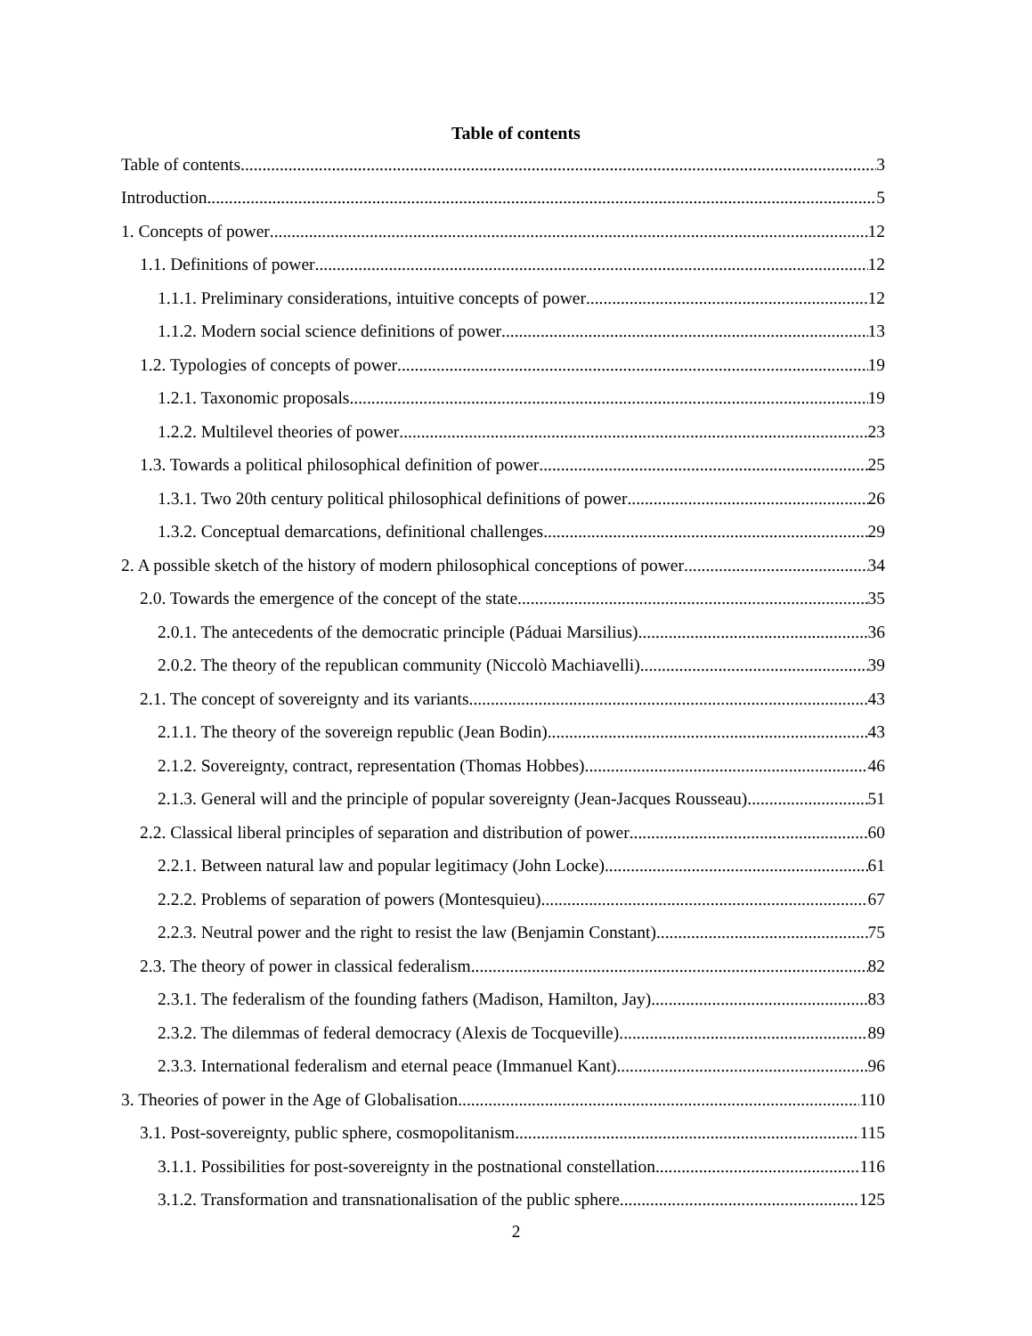Table of contents
Table of contents 3
Introduction 5
1. Concepts of power 12
1.1. Definitions of power 12
1.1.1. Preliminary considerations, intuitive concepts of power 12
1.1.2. Modern social science definitions of power 13
1.2. Typologies of concepts of power 19
1.2.1. Taxonomic proposals 19
1.2.2. Multilevel theories of power 23
1.3. Towards a political philosophical definition of power 25
1.3.1. Two 20th century political philosophical definitions of power 26
1.3.2. Conceptual demarcations, definitional challenges 29
2. A possible sketch of the history of modern philosophical conceptions of power 34
2.0. Towards the emergence of the concept of the state 35
2.0.1. The antecedents of the democratic principle (Páduai Marsilius) 36
2.0.2. The theory of the republican community (Niccolò Machiavelli) 39
2.1. The concept of sovereignty and its variants 43
2.1.1. The theory of the sovereign republic (Jean Bodin) 43
2.1.2. Sovereignty, contract, representation (Thomas Hobbes) 46
2.1.3. General will and the principle of popular sovereignty (Jean-Jacques Rousseau) 51
2.2. Classical liberal principles of separation and distribution of power 60
2.2.1. Between natural law and popular legitimacy (John Locke) 61
2.2.2. Problems of separation of powers (Montesquieu) 67
2.2.3. Neutral power and the right to resist the law (Benjamin Constant) 75
2.3. The theory of power in classical federalism 82
2.3.1. The federalism of the founding fathers (Madison, Hamilton, Jay) 83
2.3.2. The dilemmas of federal democracy (Alexis de Tocqueville) 89
2.3.3. International federalism and eternal peace (Immanuel Kant) 96
3. Theories of power in the Age of Globalisation 110
3.1. Post-sovereignty, public sphere, cosmopolitanism 115
3.1.1. Possibilities for post-sovereignty in the postnational constellation 116
3.1.2. Transformation and transnationalisation of the public sphere 125
2